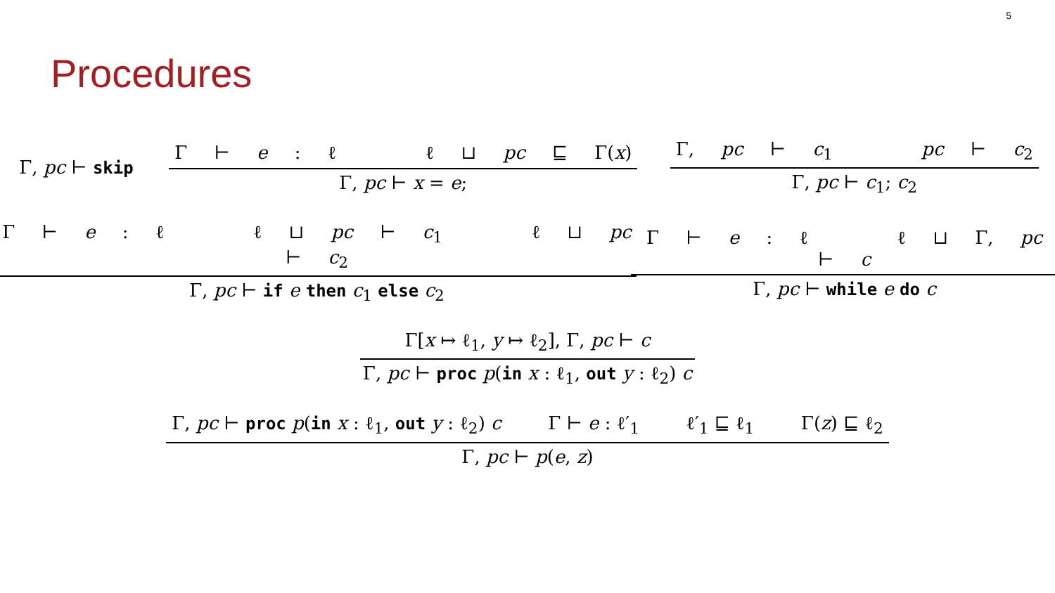5
Procedures
Γ, pc ⊢ skip
Γ ⊢ e : ℓ ℓ ⊔ pc ⊑ Γ(x)
Γ, pc ⊢ x = e;
Γ, pc ⊢ c<sub>1</sub> pc ⊢ c<sub>2</sub>
Γ, pc ⊢ c<sub>1</sub>; c<sub>2</sub>
Γ ⊢ e : ℓ ℓ ⊔ pc ⊢ c<sub>1</sub> ℓ ⊔ pc ⊢ c<sub>2</sub>
Γ, pc ⊢ if e then c<sub>1</sub> else c<sub>2</sub>
Γ ⊢ e : ℓ ℓ ⊔ Γ, pc ⊢ c
Γ, pc ⊢ while e do c
Γ[x ↦ ℓ<sub>1</sub>, y ↦ ℓ<sub>2</sub>], Γ, pc ⊢ c
Γ, pc ⊢ proc p(in x : ℓ<sub>1</sub>, out y : ℓ<sub>2</sub>) c
Γ, pc ⊢ proc p(in x : ℓ<sub>1</sub>, out y : ℓ<sub>2</sub>) c Γ ⊢ e : ℓ′<sub>1</sub> ℓ′<sub>1</sub> ⊑ ℓ<sub>1</sub> Γ(z) ⊑ ℓ<sub>2</sub>
Γ, pc ⊢ p(e, z)